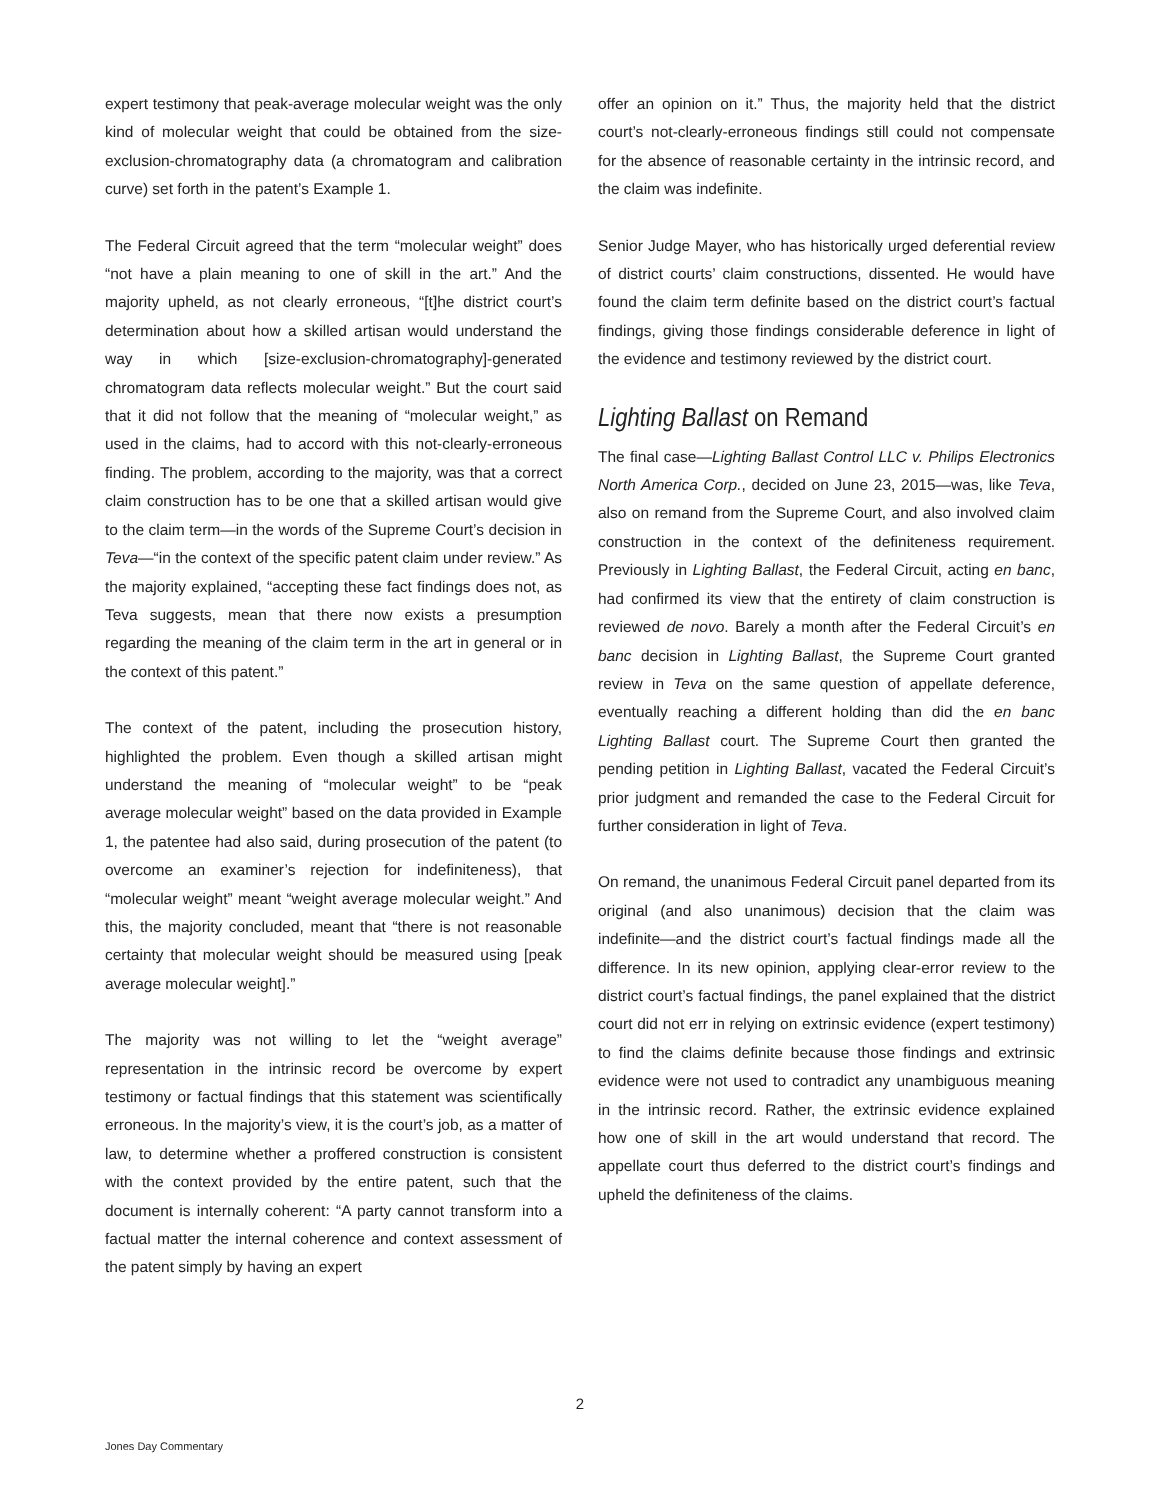expert testimony that peak-average molecular weight was the only kind of molecular weight that could be obtained from the size-exclusion-chromatography data (a chromatogram and calibration curve) set forth in the patent’s Example 1.
The Federal Circuit agreed that the term “molecular weight” does “not have a plain meaning to one of skill in the art.” And the majority upheld, as not clearly erroneous, “[t]he district court’s determination about how a skilled artisan would understand the way in which [size-exclusion-chromatography]-generated chromatogram data reflects molecular weight.” But the court said that it did not follow that the meaning of “molecular weight,” as used in the claims, had to accord with this not-clearly-erroneous finding. The problem, according to the majority, was that a correct claim construction has to be one that a skilled artisan would give to the claim term—in the words of the Supreme Court’s decision in Teva—“in the context of the specific patent claim under review.” As the majority explained, “accepting these fact findings does not, as Teva suggests, mean that there now exists a presumption regarding the meaning of the claim term in the art in general or in the context of this patent.”
The context of the patent, including the prosecution history, highlighted the problem. Even though a skilled artisan might understand the meaning of “molecular weight” to be “peak average molecular weight” based on the data provided in Example 1, the patentee had also said, during prosecution of the patent (to overcome an examiner’s rejection for indefiniteness), that “molecular weight” meant “weight average molecular weight.” And this, the majority concluded, meant that “there is not reasonable certainty that molecular weight should be measured using [peak average molecular weight].”
The majority was not willing to let the “weight average” representation in the intrinsic record be overcome by expert testimony or factual findings that this statement was scientifically erroneous. In the majority’s view, it is the court’s job, as a matter of law, to determine whether a proffered construction is consistent with the context provided by the entire patent, such that the document is internally coherent: “A party cannot transform into a factual matter the internal coherence and context assessment of the patent simply by having an expert
offer an opinion on it.” Thus, the majority held that the district court’s not-clearly-erroneous findings still could not compensate for the absence of reasonable certainty in the intrinsic record, and the claim was indefinite.
Senior Judge Mayer, who has historically urged deferential review of district courts’ claim constructions, dissented. He would have found the claim term definite based on the district court’s factual findings, giving those findings considerable deference in light of the evidence and testimony reviewed by the district court.
Lighting Ballast on Remand
The final case—Lighting Ballast Control LLC v. Philips Electronics North America Corp., decided on June 23, 2015—was, like Teva, also on remand from the Supreme Court, and also involved claim construction in the context of the definiteness requirement. Previously in Lighting Ballast, the Federal Circuit, acting en banc, had confirmed its view that the entirety of claim construction is reviewed de novo. Barely a month after the Federal Circuit’s en banc decision in Lighting Ballast, the Supreme Court granted review in Teva on the same question of appellate deference, eventually reaching a different holding than did the en banc Lighting Ballast court. The Supreme Court then granted the pending petition in Lighting Ballast, vacated the Federal Circuit’s prior judgment and remanded the case to the Federal Circuit for further consideration in light of Teva.
On remand, the unanimous Federal Circuit panel departed from its original (and also unanimous) decision that the claim was indefinite—and the district court’s factual findings made all the difference. In its new opinion, applying clear-error review to the district court’s factual findings, the panel explained that the district court did not err in relying on extrinsic evidence (expert testimony) to find the claims definite because those findings and extrinsic evidence were not used to contradict any unambiguous meaning in the intrinsic record. Rather, the extrinsic evidence explained how one of skill in the art would understand that record. The appellate court thus deferred to the district court’s findings and upheld the definiteness of the claims.
2
Jones Day Commentary